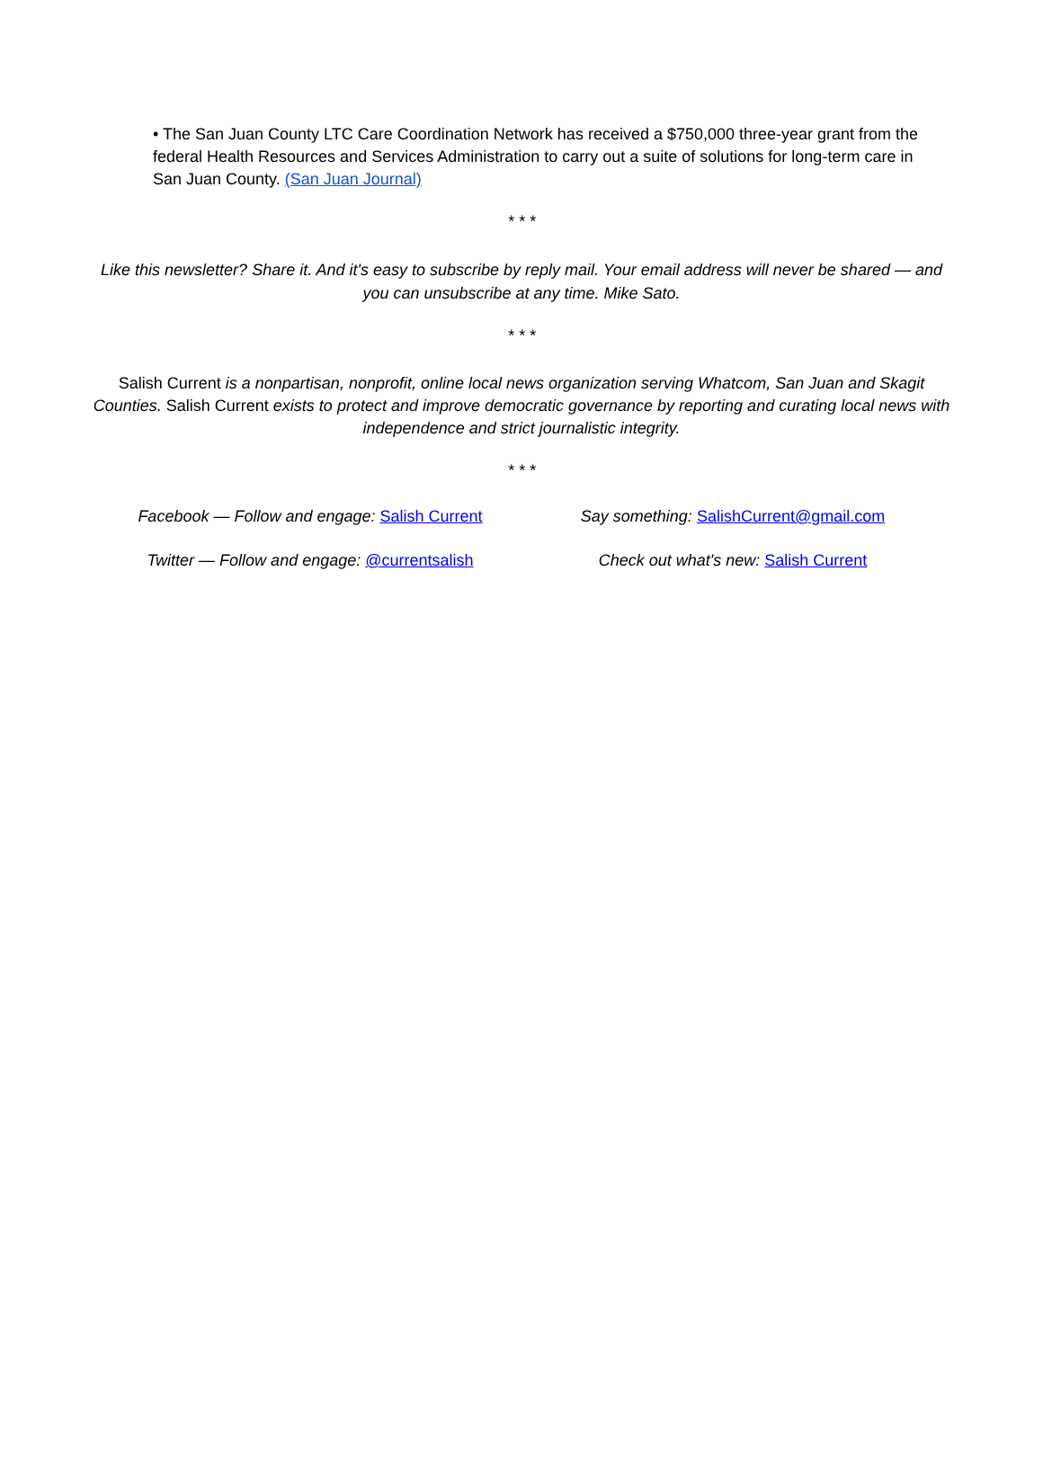• The San Juan County LTC Care Coordination Network has received a $750,000 three-year grant from the federal Health Resources and Services Administration to carry out a suite of solutions for long-term care in San Juan County. (San Juan Journal)
* * *
Like this newsletter? Share it. And it's easy to subscribe by reply mail. Your email address will never be shared — and you can unsubscribe at any time. Mike Sato.
* * *
Salish Current is a nonpartisan, nonprofit, online local news organization serving Whatcom, San Juan and Skagit Counties. Salish Current exists to protect and improve democratic governance by reporting and curating local news with independence and strict journalistic integrity.
* * *
Facebook — Follow and engage: Salish Current
Say something: SalishCurrent@gmail.com
Twitter — Follow and engage: @currentsalish Check out what's new: Salish Current